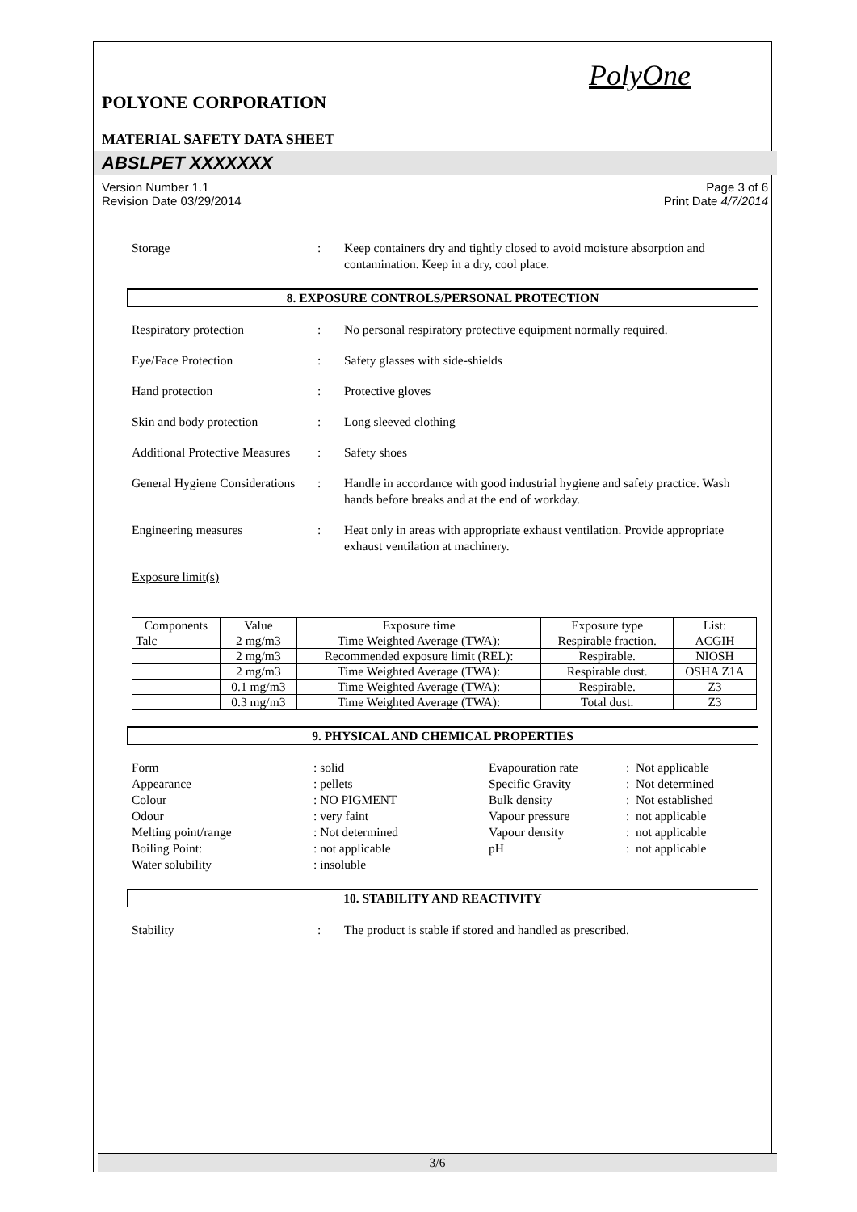PolyOne
POLYONE CORPORATION
MATERIAL SAFETY DATA SHEET
ABSLPET XXXXXXX
Version Number 1.1
Revision Date 03/29/2014 Page 3 of 6
Print Date 4/7/2014
Storage : Keep containers dry and tightly closed to avoid moisture absorption and contamination. Keep in a dry, cool place.
8. EXPOSURE CONTROLS/PERSONAL PROTECTION
Respiratory protection : No personal respiratory protective equipment normally required.
Eye/Face Protection : Safety glasses with side-shields
Hand protection : Protective gloves
Skin and body protection : Long sleeved clothing
Additional Protective Measures
: Safety shoes
General Hygiene Considerations
: Handle in accordance with good industrial hygiene and safety practice. Wash hands before breaks and at the end of workday.
Engineering measures : Heat only in areas with appropriate exhaust ventilation. Provide appropriate exhaust ventilation at machinery.
Exposure limit(s)
| Components | Value | Exposure time | Exposure type | List: |
| --- | --- | --- | --- | --- |
| Talc | 2 mg/m3 | Time Weighted Average (TWA): | Respirable fraction. | ACGIH |
| | 2 mg/m3 | Recommended exposure limit (REL): | Respirable. | NIOSH |
| | 2 mg/m3 | Time Weighted Average (TWA): | Respirable dust. | OSHA Z1A |
| | 0.1 mg/m3 | Time Weighted Average (TWA): | Respirable. | Z3 |
| | 0.3 mg/m3 | Time Weighted Average (TWA): | Total dust. | Z3 |
9. PHYSICAL AND CHEMICAL PROPERTIES
Form
Appearance
Colour
Odour
Melting point/range
Boiling Point:
Water solubility
: solid
: pellets
: NO PIGMENT
: very faint
: Not determined
: not applicable
: insoluble
Evapouration rate
Specific Gravity
Bulk density
Vapour pressure
Vapour density
pH
: Not applicable
: Not determined
: Not established
: not applicable
: not applicable
: not applicable
10. STABILITY AND REACTIVITY
Stability : The product is stable if stored and handled as prescribed.
3/6